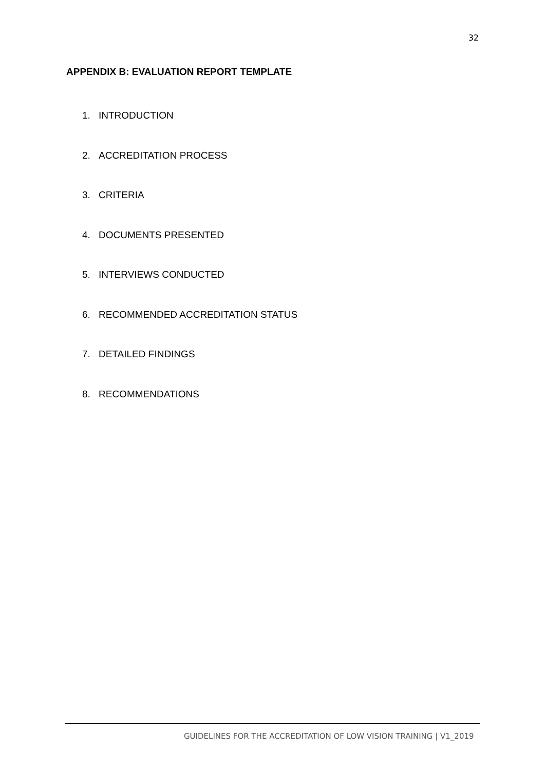32
APPENDIX B: EVALUATION REPORT TEMPLATE
1. INTRODUCTION
2. ACCREDITATION PROCESS
3. CRITERIA
4. DOCUMENTS PRESENTED
5. INTERVIEWS CONDUCTED
6. RECOMMENDED ACCREDITATION STATUS
7. DETAILED FINDINGS
8. RECOMMENDATIONS
GUIDELINES FOR THE ACCREDITATION OF LOW VISION TRAINING | V1_2019